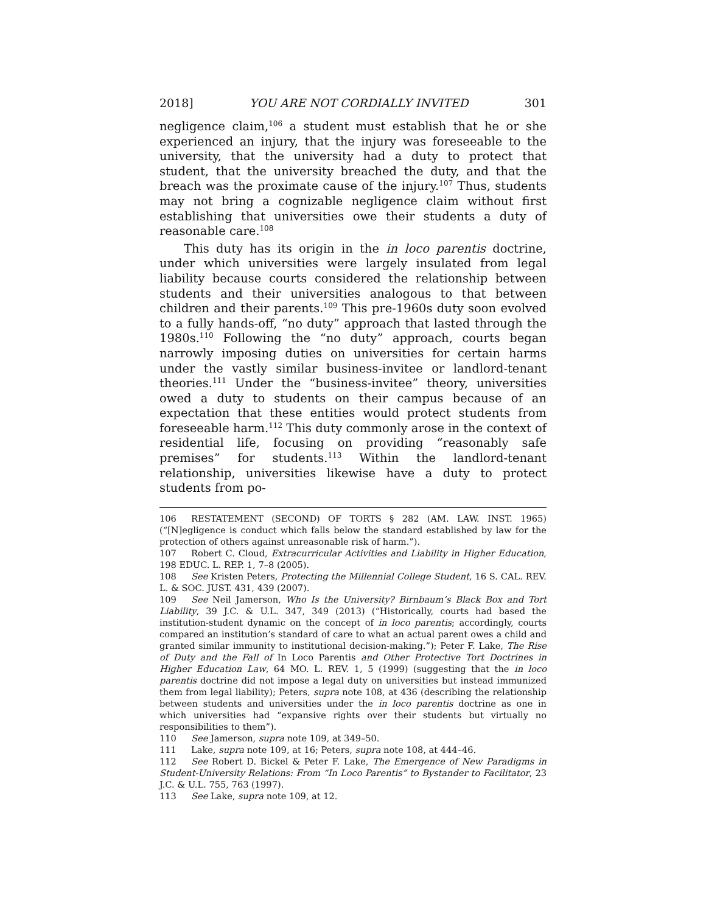2018] YOU ARE NOT CORDIALLY INVITED 301
negligence claim,<sup>106</sup> a student must establish that he or she experienced an injury, that the injury was foreseeable to the university, that the university had a duty to protect that student, that the university breached the duty, and that the breach was the proximate cause of the injury.<sup>107</sup> Thus, students may not bring a cognizable negligence claim without first establishing that universities owe their students a duty of reasonable care.<sup>108</sup>
This duty has its origin in the in loco parentis doctrine, under which universities were largely insulated from legal liability because courts considered the relationship between students and their universities analogous to that between children and their parents.<sup>109</sup> This pre-1960s duty soon evolved to a fully hands-off, “no duty” approach that lasted through the 1980s.<sup>110</sup> Following the “no duty” approach, courts began narrowly imposing duties on universities for certain harms under the vastly similar business-invitee or landlord-tenant theories.<sup>111</sup> Under the “business-invitee” theory, universities owed a duty to students on their campus because of an expectation that these entities would protect students from foreseeable harm.<sup>112</sup> This duty commonly arose in the context of residential life, focusing on providing “reasonably safe premises” for students.<sup>113</sup> Within the landlord-tenant relationship, universities likewise have a duty to protect students from po-
106 RESTATEMENT (SECOND) OF TORTS § 282 (AM. LAW. INST. 1965) (“[N]egligence is conduct which falls below the standard established by law for the protection of others against unreasonable risk of harm.”).
107 Robert C. Cloud, Extracurricular Activities and Liability in Higher Education, 198 EDUC. L. REP. 1, 7–8 (2005).
108 See Kristen Peters, Protecting the Millennial College Student, 16 S. CAL. REV. L. & SOC. JUST. 431, 439 (2007).
109 See Neil Jamerson, Who Is the University? Birnbaum’s Black Box and Tort Liability, 39 J.C. & U.L. 347, 349 (2013) (“Historically, courts had based the institution-student dynamic on the concept of in loco parentis; accordingly, courts compared an institution’s standard of care to what an actual parent owes a child and granted similar immunity to institutional decision-making.”); Peter F. Lake, The Rise of Duty and the Fall of In Loco Parentis and Other Protective Tort Doctrines in Higher Education Law, 64 MO. L. REV. 1, 5 (1999) (suggesting that the in loco parentis doctrine did not impose a legal duty on universities but instead immunized them from legal liability); Peters, supra note 108, at 436 (describing the relationship between students and universities under the in loco parentis doctrine as one in which universities had “expansive rights over their students but virtually no responsibilities to them”).
110 See Jamerson, supra note 109, at 349–50.
111 Lake, supra note 109, at 16; Peters, supra note 108, at 444–46.
112 See Robert D. Bickel & Peter F. Lake, The Emergence of New Paradigms in Student-University Relations: From “In Loco Parentis” to Bystander to Facilitator, 23 J.C. & U.L. 755, 763 (1997).
113 See Lake, supra note 109, at 12.